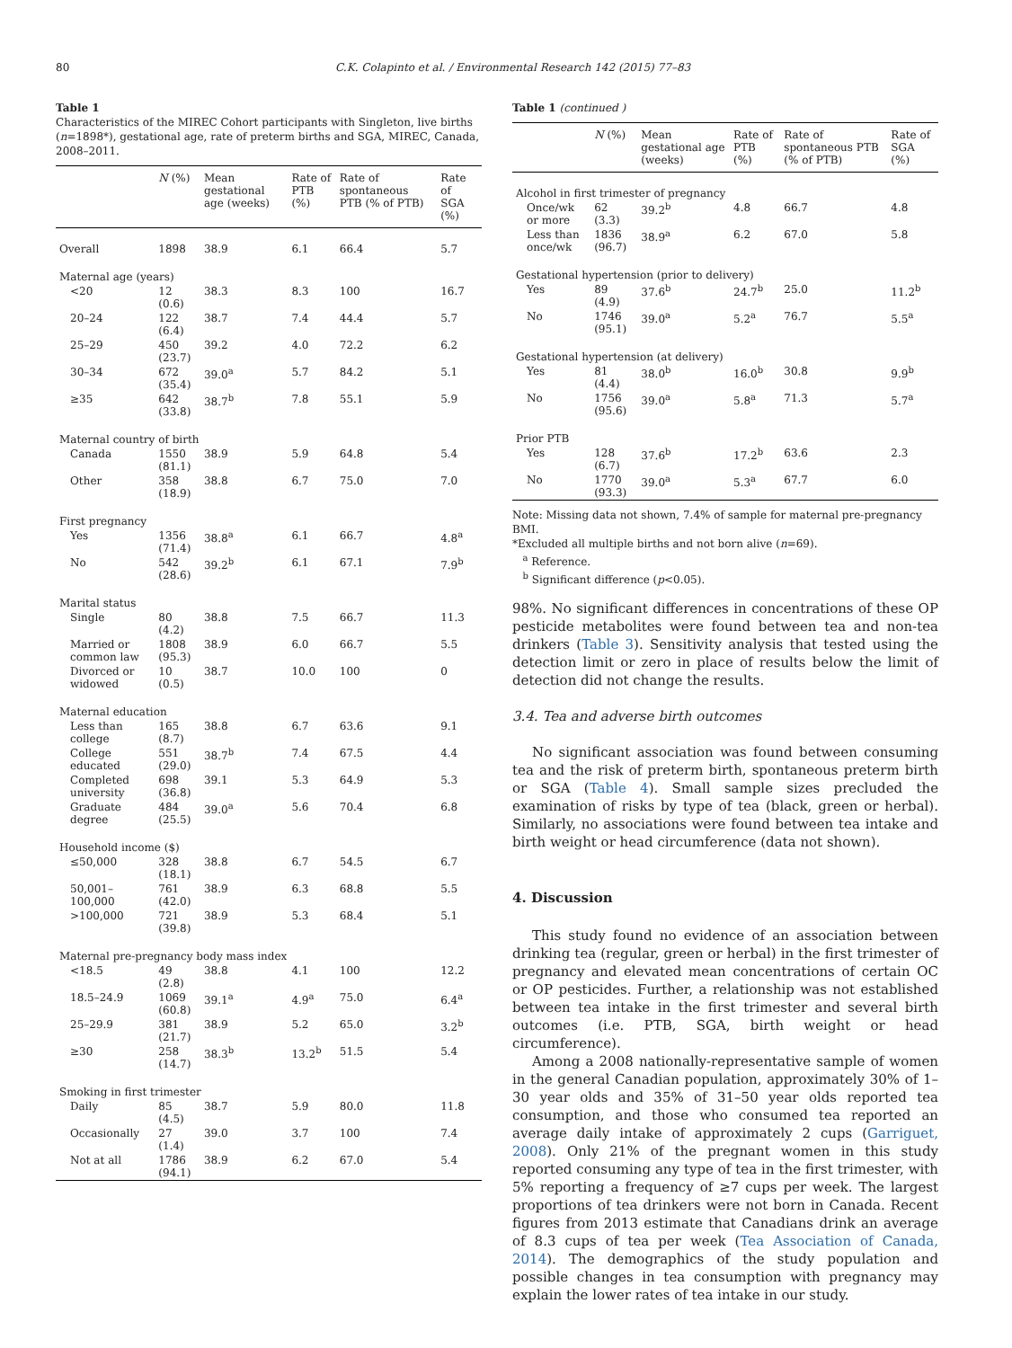80 C.K. Colapinto et al. / Environmental Research 142 (2015) 77–83
Table 1
Characteristics of the MIREC Cohort participants with Singleton, live births (n=1898*), gestational age, rate of preterm births and SGA, MIREC, Canada, 2008–2011.
| | N (%) | Mean gestational age (weeks) | Rate of PTB (%) | Rate of spontaneous PTB (% of PTB) | Rate of SGA (%) |
| --- | --- | --- | --- | --- | --- |
| Overall | 1898 | 38.9 | 6.1 | 66.4 | 5.7 |
| Maternal age (years) | | | | | |
| <20 | 12 (0.6) | 38.3 | 8.3 | 100 | 16.7 |
| 20–24 | 122 (6.4) | 38.7 | 7.4 | 44.4 | 5.7 |
| 25–29 | 450 (23.7) | 39.2 | 4.0 | 72.2 | 6.2 |
| 30–34 | 672 (35.4) | 39.0<sup>a</sup> | 5.7 | 84.2 | 5.1 |
| ≥35 | 642 (33.8) | 38.7<sup>b</sup> | 7.8 | 55.1 | 5.9 |
| Maternal country of birth | | | | | |
| Canada | 1550 (81.1) | 38.9 | 5.9 | 64.8 | 5.4 |
| Other | 358 (18.9) | 38.8 | 6.7 | 75.0 | 7.0 |
| First pregnancy | | | | | |
| Yes | 1356 (71.4) | 38.8<sup>a</sup> | 6.1 | 66.7 | 4.8<sup>a</sup> |
| No | 542 (28.6) | 39.2<sup>b</sup> | 6.1 | 67.1 | 7.9<sup>b</sup> |
| Marital status | | | | | |
| Single | 80 (4.2) | 38.8 | 7.5 | 66.7 | 11.3 |
| Married or common law | 1808 (95.3) | 38.9 | 6.0 | 66.7 | 5.5 |
| Divorced or widowed | 10 (0.5) | 38.7 | 10.0 | 100 | 0 |
| Maternal education | | | | | |
| Less than college | 165 (8.7) | 38.8 | 6.7 | 63.6 | 9.1 |
| College educated | 551 (29.0) | 38.7<sup>b</sup> | 7.4 | 67.5 | 4.4 |
| Completed university | 698 (36.8) | 39.1 | 5.3 | 64.9 | 5.3 |
| Graduate degree | 484 (25.5) | 39.0<sup>a</sup> | 5.6 | 70.4 | 6.8 |
| Household income ($) | | | | | |
| ≤50,000 | 328 (18.1) | 38.8 | 6.7 | 54.5 | 6.7 |
| 50,001–100,000 | 761 (42.0) | 38.9 | 6.3 | 68.8 | 5.5 |
| >100,000 | 721 (39.8) | 38.9 | 5.3 | 68.4 | 5.1 |
| Maternal pre-pregnancy body mass index | | | | | |
| <18.5 | 49 (2.8) | 38.8 | 4.1 | 100 | 12.2 |
| 18.5–24.9 | 1069 (60.8) | 39.1<sup>a</sup> | 4.9<sup>a</sup> | 75.0 | 6.4<sup>a</sup> |
| 25–29.9 | 381 (21.7) | 38.9 | 5.2 | 65.0 | 3.2<sup>b</sup> |
| ≥30 | 258 (14.7) | 38.3<sup>b</sup> | 13.2<sup>b</sup> | 51.5 | 5.4 |
| Smoking in first trimester | | | | | |
| Daily | 85 (4.5) | 38.7 | 5.9 | 80.0 | 11.8 |
| Occasionally | 27 (1.4) | 39.0 | 3.7 | 100 | 7.4 |
| Not at all | 1786 (94.1) | 38.9 | 6.2 | 67.0 | 5.4 |
Table 1 (continued )
| | N (%) | Mean gestational age (weeks) | Rate of PTB (%) | Rate of spontaneous PTB (% of PTB) | Rate of SGA (%) |
| --- | --- | --- | --- | --- | --- |
| Alcohol in first trimester of pregnancy | | | | | |
| Once/wk or more | 62 (3.3) | 39.2<sup>b</sup> | 4.8 | 66.7 | 4.8 |
| Less than once/wk | 1836 (96.7) | 38.9<sup>a</sup> | 6.2 | 67.0 | 5.8 |
| Gestational hypertension (prior to delivery) | | | | | |
| Yes | 89 (4.9) | 37.6<sup>b</sup> | 24.7<sup>b</sup> | 25.0 | 11.2<sup>b</sup> |
| No | 1746 (95.1) | 39.0<sup>a</sup> | 5.2<sup>a</sup> | 76.7 | 5.5<sup>a</sup> |
| Gestational hypertension (at delivery) | | | | | |
| Yes | 81 (4.4) | 38.0<sup>b</sup> | 16.0<sup>b</sup> | 30.8 | 9.9<sup>b</sup> |
| No | 1756 (95.6) | 39.0<sup>a</sup> | 5.8<sup>a</sup> | 71.3 | 5.7<sup>a</sup> |
| Prior PTB | | | | | |
| Yes | 128 (6.7) | 37.6<sup>b</sup> | 17.2<sup>b</sup> | 63.6 | 2.3 |
| No | 1770 (93.3) | 39.0<sup>a</sup> | 5.3<sup>a</sup> | 67.7 | 6.0 |
Note: Missing data not shown, 7.4% of sample for maternal pre-pregnancy BMI.
*Excluded all multiple births and not born alive (n=69).
<sup>a</sup> Reference.
<sup>b</sup> Significant difference (p<0.05).
98%. No significant differences in concentrations of these OP pesticide metabolites were found between tea and non-tea drinkers (Table 3). Sensitivity analysis that tested using the detection limit or zero in place of results below the limit of detection did not change the results.
3.4. Tea and adverse birth outcomes
No significant association was found between consuming tea and the risk of preterm birth, spontaneous preterm birth or SGA (Table 4). Small sample sizes precluded the examination of risks by type of tea (black, green or herbal). Similarly, no associations were found between tea intake and birth weight or head circumference (data not shown).
4. Discussion
This study found no evidence of an association between drinking tea (regular, green or herbal) in the first trimester of pregnancy and elevated mean concentrations of certain OC or OP pesticides. Further, a relationship was not established between tea intake in the first trimester and several birth outcomes (i.e. PTB, SGA, birth weight or head circumference).
Among a 2008 nationally-representative sample of women in the general Canadian population, approximately 30% of 1–30 year olds and 35% of 31–50 year olds reported tea consumption, and those who consumed tea reported an average daily intake of approximately 2 cups (Garriguet, 2008). Only 21% of the pregnant women in this study reported consuming any type of tea in the first trimester, with 5% reporting a frequency of ≥7 cups per week. The largest proportions of tea drinkers were not born in Canada. Recent figures from 2013 estimate that Canadians drink an average of 8.3 cups of tea per week (Tea Association of Canada, 2014). The demographics of the study population and possible changes in tea consumption with pregnancy may explain the lower rates of tea intake in our study.